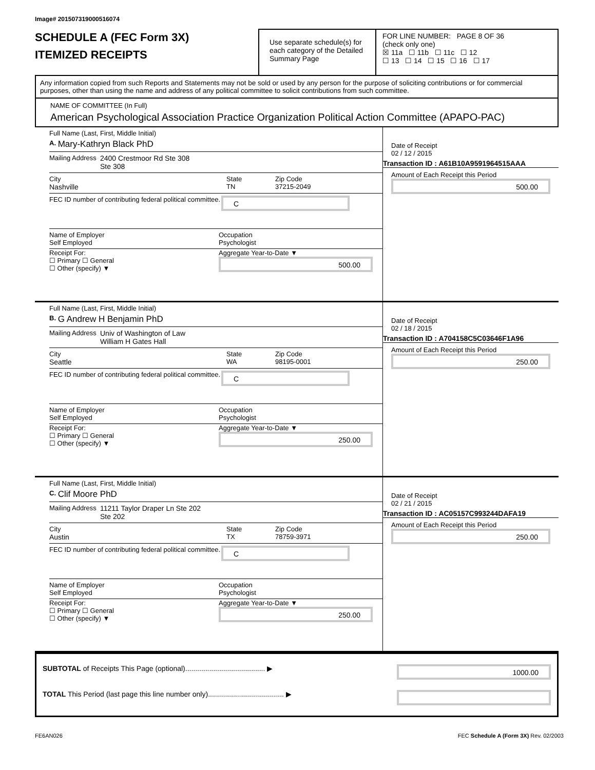Image# 201507319000516074
SCHEDULE A (FEC Form 3X)
ITEMIZED RECEIPTS
Use separate schedule(s) for each category of the Detailed Summary Page
FOR LINE NUMBER: PAGE 8 OF 36
(check only one)
☒ 11a ☐ 11b ☐ 11c ☐ 12
☐ 13 ☐ 14 ☐ 15 ☐ 16 ☐ 17
Any information copied from such Reports and Statements may not be sold or used by any person for the purpose of soliciting contributions or for commercial purposes, other than using the name and address of any political committee to solicit contributions from such committee.
NAME OF COMMITTEE (In Full)
American Psychological Association Practice Organization Political Action Committee (APAPO-PAC)
Full Name (Last, First, Middle Initial)
A. Mary-Kathryn Black PhD
Mailing Address 2400 Crestmoor Rd Ste 308
Ste 308
City
Nashville
State
TN
Zip Code
37215-2049
FEC ID number of contributing federal political committee.
C
Name of Employer
Self Employed
Occupation
Psychologist
Receipt For:
☐ Primary ☐ General
☐ Other (specify) ▼
Aggregate Year-to-Date ▼
500.00
Date of Receipt
02 / 12 / 2015
Transaction ID : A61B10A9591964515AAA
Amount of Each Receipt this Period
500.00
Full Name (Last, First, Middle Initial)
B. G Andrew H Benjamin PhD
Mailing Address Univ of Washington of Law
William H Gates Hall
City
Seattle
State
WA
Zip Code
98195-0001
FEC ID number of contributing federal political committee.
C
Name of Employer
Self Employed
Occupation
Psychologist
Receipt For:
☐ Primary ☐ General
☐ Other (specify) ▼
Aggregate Year-to-Date ▼
250.00
Date of Receipt
02 / 18 / 2015
Transaction ID : A704158C5C03646F1A96
Amount of Each Receipt this Period
250.00
Full Name (Last, First, Middle Initial)
C. Clif Moore PhD
Mailing Address 11211 Taylor Draper Ln Ste 202
Ste 202
City
Austin
State
TX
Zip Code
78759-3971
FEC ID number of contributing federal political committee.
C
Name of Employer
Self Employed
Occupation
Psychologist
Receipt For:
☐ Primary ☐ General
☐ Other (specify) ▼
Aggregate Year-to-Date ▼
250.00
Date of Receipt
02 / 21 / 2015
Transaction ID : AC05157C993244DAFA19
Amount of Each Receipt this Period
250.00
SUBTOTAL of Receipts This Page (optional)........................................ ▶
1000.00
TOTAL This Period (last page this line number only)...................................... ▶
FE6AN026 FEC Schedule A (Form 3X) Rev. 02/2003